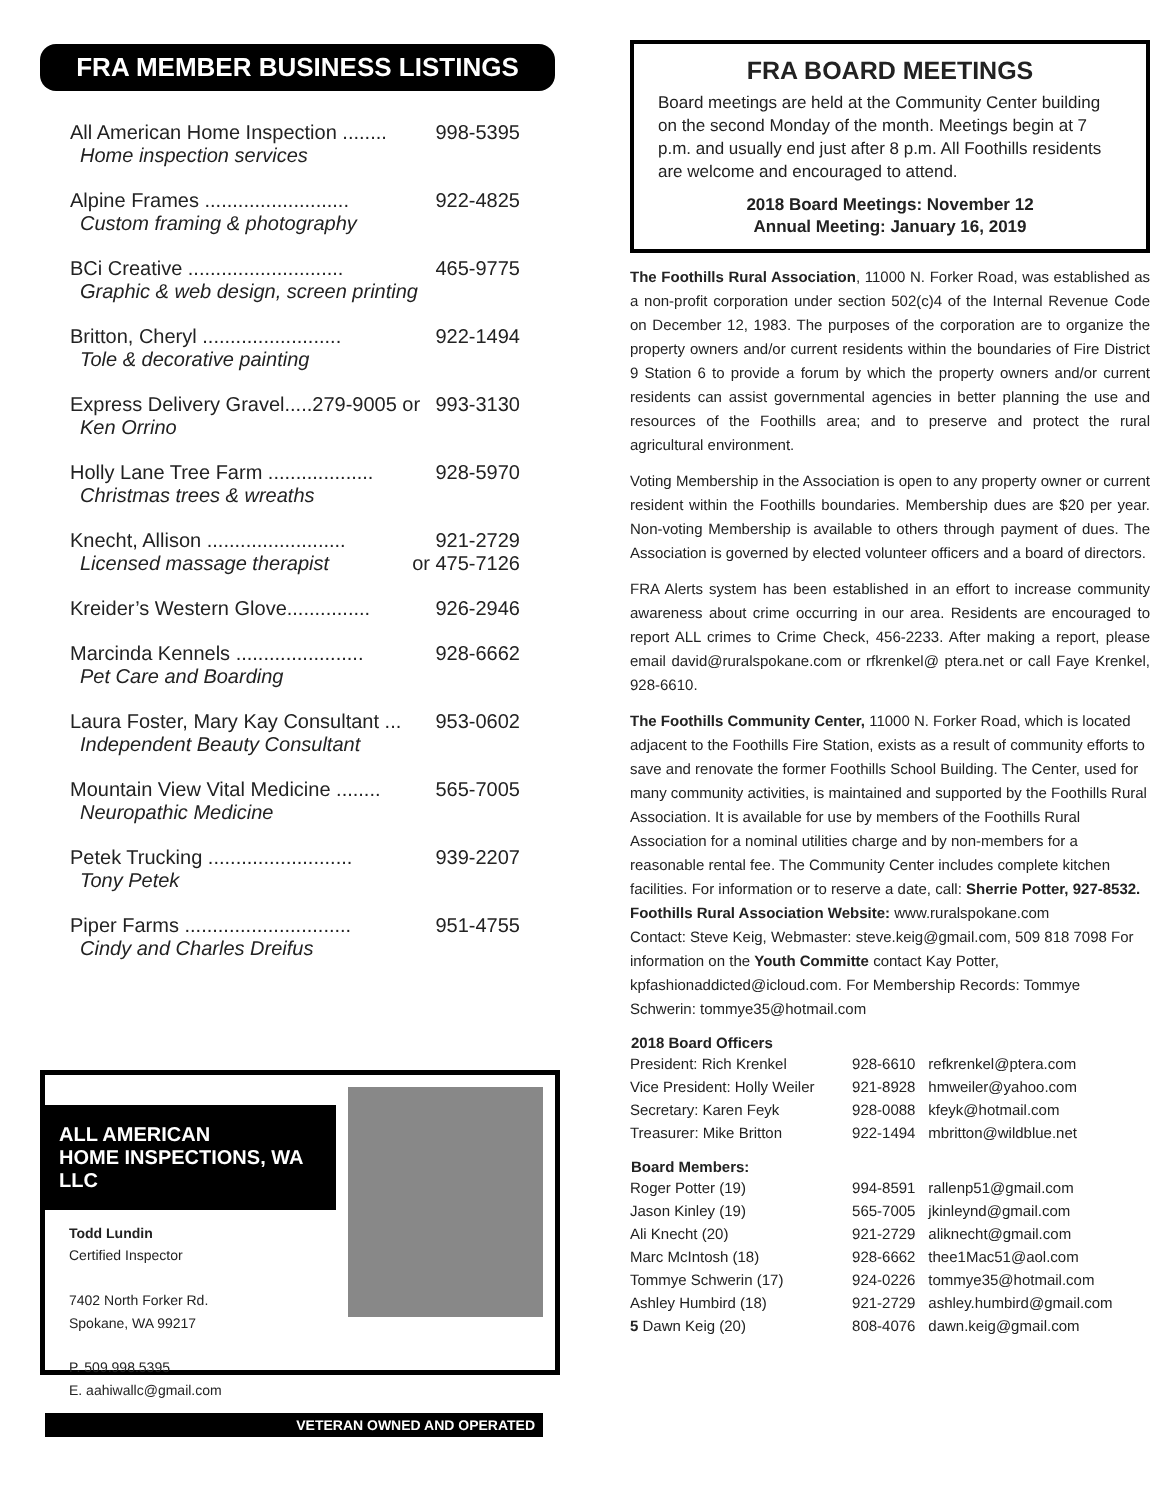FRA MEMBER BUSINESS LISTINGS
All American Home Inspection ........ 998-5395
Home inspection services
Alpine Frames .......................... 922-4825
Custom framing & photography
BCi Creative ............................ 465-9775
Graphic & web design, screen printing
Britton, Cheryl ......................... 922-1494
Tole & decorative painting
Express Delivery Gravel.....279-9005 or 993-3130
Ken Orrino
Holly Lane Tree Farm ................... 928-5970
Christmas trees & wreaths
Knecht, Allison ......................... 921-2729
Licensed massage therapist or 475-7126
Kreider’s Western Glove............... 926-2946
Marcinda Kennels ....................... 928-6662
Pet Care and Boarding
Laura Foster, Mary Kay Consultant ... 953-0602
Independent Beauty Consultant
Mountain View Vital Medicine ........ 565-7005
Neuropathic Medicine
Petek Trucking .......................... 939-2207
Tony Petek
Piper Farms .............................. 951-4755
Cindy and Charles Dreifus
ALL AMERICAN
HOME INSPECTIONS, WA LLC
Todd Lundin
Certified Inspector
7402 North Forker Rd.
Spokane, WA 99217
P. 509.998.5395
E. aahiwallc@gmail.com
VETERAN OWNED AND OPERATED
FRA BOARD MEETINGS
Board meetings are held at the Community Center building on the second Monday of the month. Meetings begin at 7 p.m. and usually end just after 8 p.m. All Foothills residents are welcome and encouraged to attend.
2018 Board Meetings: November 12
Annual Meeting: January 16, 2019
The Foothills Rural Association, 11000 N. Forker Road, was established as a non-profit corporation under section 502(c)4 of the Internal Revenue Code on December 12, 1983. The purposes of the corporation are to organize the property owners and/or current residents within the boundaries of Fire District 9 Station 6 to provide a forum by which the property owners and/or current residents can assist governmental agencies in better planning the use and resources of the Foothills area; and to preserve and protect the rural agricultural environment.
Voting Membership in the Association is open to any property owner or current resident within the Foothills boundaries. Membership dues are $20 per year. Non-voting Membership is available to others through payment of dues. The Association is governed by elected volunteer officers and a board of directors.
FRA Alerts system has been established in an effort to increase community awareness about crime occurring in our area. Residents are encouraged to report ALL crimes to Crime Check, 456-2233. After making a report, please email david@ruralspokane.com or rfkrenkel@ ptera.net or call Faye Krenkel, 928-6610.
The Foothills Community Center, 11000 N. Forker Road, which is located adjacent to the Foothills Fire Station, exists as a result of community efforts to save and renovate the former Foothills School Building. The Center, used for many community activities, is maintained and supported by the Foothills Rural Association. It is available for use by members of the Foothills Rural Association for a nominal utilities charge and by non-members for a reasonable rental fee. The Community Center includes complete kitchen facilities. For information or to reserve a date, call: Sherrie Potter, 927-8532.
Foothills Rural Association Website: www.ruralspokane.com
Contact: Steve Keig, Webmaster: steve.keig@gmail.com, 509 818 7098 For information on the Youth Committe contact Kay Potter, kpfashionaddicted@icloud.com. For Membership Records: Tommye Schwerin: tommye35@hotmail.com
| 2018 Board Officers | | |
| --- | --- | --- |
| President: Rich Krenkel | 928-6610 | refkrenkel@ptera.com |
| Vice President: Holly Weiler | 921-8928 | hmweiler@yahoo.com |
| Secretary: Karen Feyk | 928-0088 | kfeyk@hotmail.com |
| Treasurer: Mike Britton | 922-1494 | mbritton@wildblue.net |
| Board Members: | | |
| Roger Potter (19) | 994-8591 | rallenp51@gmail.com |
| Jason Kinley (19) | 565-7005 | jkinleynd@gmail.com |
| Ali Knecht (20) | 921-2729 | aliknecht@gmail.com |
| Marc McIntosh (18) | 928-6662 | thee1Mac51@aol.com |
| Tommye Schwerin (17) | 924-0226 | tommye35@hotmail.com |
| Ashley Humbird (18) | 921-2729 | ashley.humbird@gmail.com |
| 5 Dawn Keig (20) | 808-4076 | dawn.keig@gmail.com |